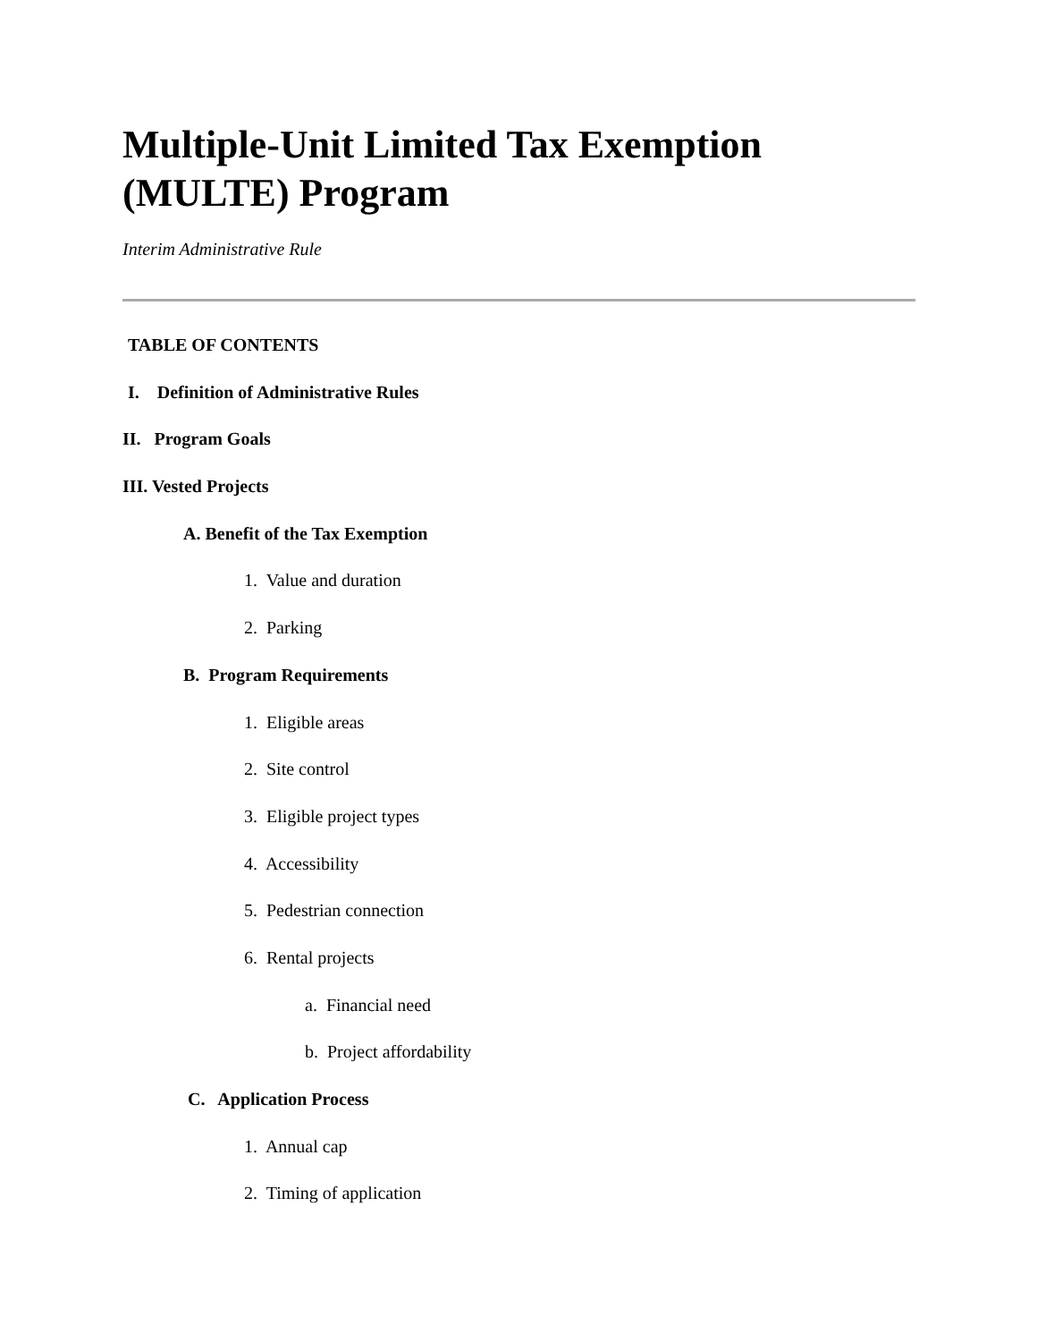Multiple-Unit Limited Tax Exemption (MULTE) Program
Interim Administrative Rule
TABLE OF CONTENTS
I. Definition of Administrative Rules
II. Program Goals
III. Vested Projects
A. Benefit of the Tax Exemption
1. Value and duration
2. Parking
B. Program Requirements
1. Eligible areas
2. Site control
3. Eligible project types
4. Accessibility
5. Pedestrian connection
6. Rental projects
a. Financial need
b. Project affordability
C. Application Process
1. Annual cap
2. Timing of application